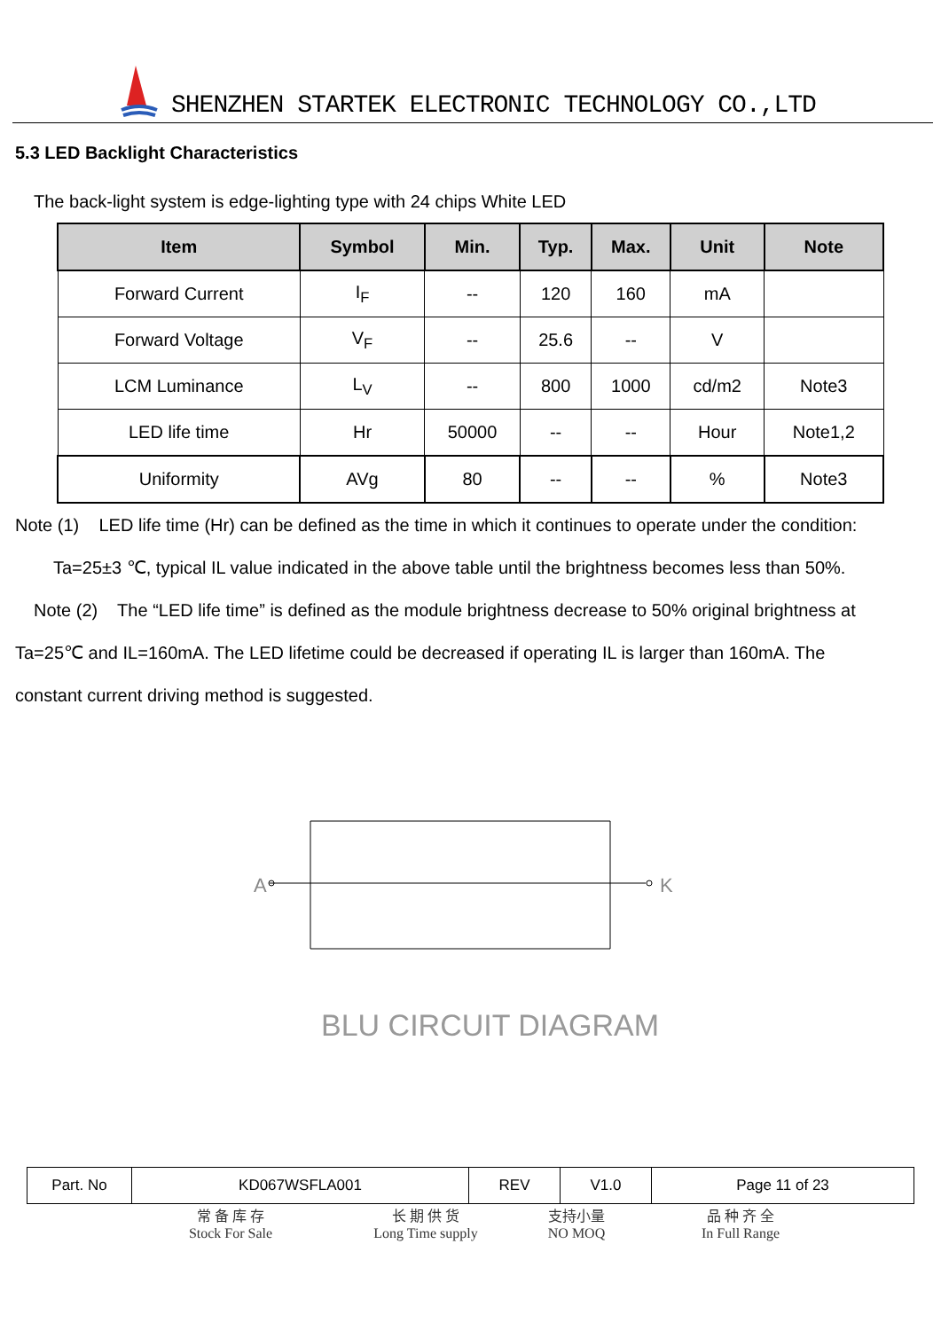SHENZHEN STARTEK ELECTRONIC TECHNOLOGY CO.,LTD
5.3 LED Backlight Characteristics
The back-light system is edge-lighting type with 24 chips White LED
| Item | Symbol | Min. | Typ. | Max. | Unit | Note |
| --- | --- | --- | --- | --- | --- | --- |
| Forward Current | I<sub>F</sub> | -- | 120 | 160 | mA | |
| Forward Voltage | V<sub>F</sub> | -- | 25.6 | -- | V | |
| LCM Luminance | L<sub>V</sub> | -- | 800 | 1000 | cd/m2 | Note3 |
| LED life time | Hr | 50000 | -- | -- | Hour | Note1,2 |
| Uniformity | AVg | 80 | -- | -- | % | Note3 |
Note (1) LED life time (Hr) can be defined as the time in which it continues to operate under the condition:
Ta=25±3 ℃, typical IL value indicated in the above table until the brightness becomes less than 50%.
Note (2) The “LED life time” is defined as the module brightness decrease to 50% original brightness at
Ta=25℃ and IL=160mA. The LED lifetime could be decreased if operating IL is larger than 160mA. The
constant current driving method is suggested.
A
K
BLU CIRCUIT DIAGRAM
| Part. No | KD067WSFLA001 | REV | V1.0 | Page 11 of 23 |
常 备 库 存
Stock For Sale
长 期 供 货
Long Time supply
支持小量
NO MOQ
品 种 齐 全
In Full Range